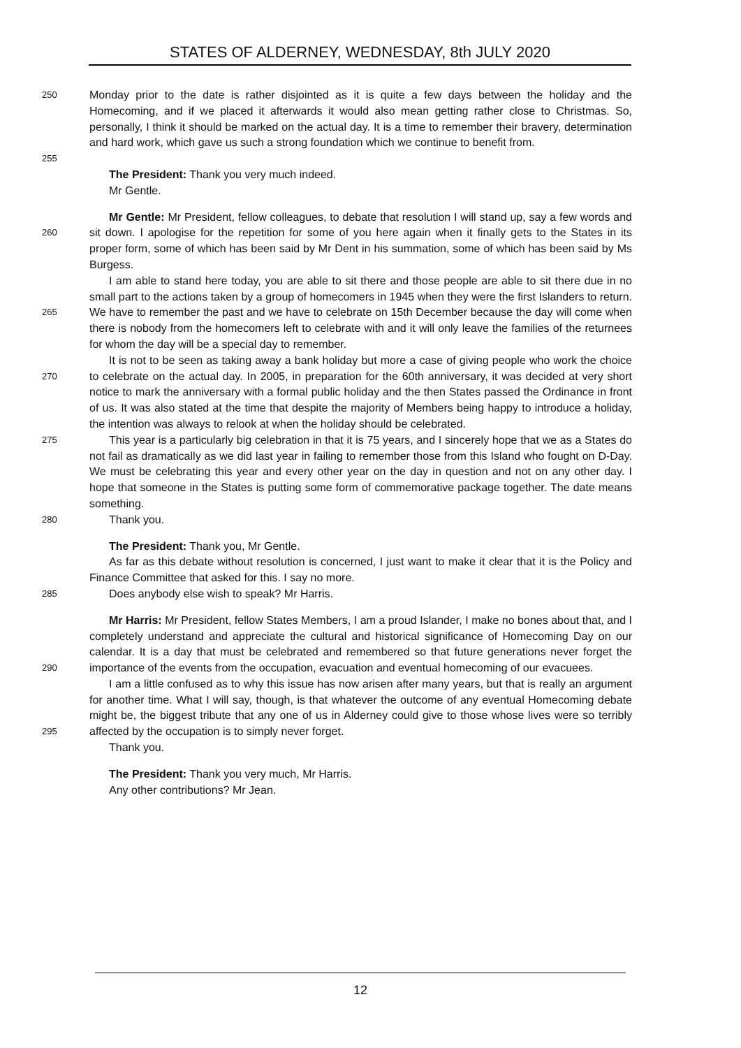STATES OF ALDERNEY, WEDNESDAY, 8th JULY 2020
250 Monday prior to the date is rather disjointed as it is quite a few days between the holiday and the Homecoming, and if we placed it afterwards it would also mean getting rather close to Christmas. So, personally, I think it should be marked on the actual day. It is a time to remember their bravery, determination and hard work, which gave us such a strong foundation which we continue to benefit from.
255
The President: Thank you very much indeed.
Mr Gentle.
260 Mr Gentle: Mr President, fellow colleagues, to debate that resolution I will stand up, say a few words and sit down. I apologise for the repetition for some of you here again when it finally gets to the States in its proper form, some of which has been said by Mr Dent in his summation, some of which has been said by Ms Burgess.
265 I am able to stand here today, you are able to sit there and those people are able to sit there due in no small part to the actions taken by a group of homecomers in 1945 when they were the first Islanders to return. We have to remember the past and we have to celebrate on 15th December because the day will come when there is nobody from the homecomers left to celebrate with and it will only leave the families of the returnees for whom the day will be a special day to remember.
270 It is not to be seen as taking away a bank holiday but more a case of giving people who work the choice to celebrate on the actual day. In 2005, in preparation for the 60th anniversary, it was decided at very short notice to mark the anniversary with a formal public holiday and the then States passed the Ordinance in front of us. It was also stated at the time that despite the majority of Members being happy to introduce a holiday, the intention was always to relook at when the holiday should be celebrated.
275 This year is a particularly big celebration in that it is 75 years, and I sincerely hope that we as a States do not fail as dramatically as we did last year in failing to remember those from this Island who fought on D-Day. We must be celebrating this year and every other year on the day in question and not on any other day. I hope that someone in the States is putting some form of commemorative package together. The date means something.
280 Thank you.
The President: Thank you, Mr Gentle.
As far as this debate without resolution is concerned, I just want to make it clear that it is the Policy and Finance Committee that asked for this. I say no more.
285 Does anybody else wish to speak? Mr Harris.
290 Mr Harris: Mr President, fellow States Members, I am a proud Islander, I make no bones about that, and I completely understand and appreciate the cultural and historical significance of Homecoming Day on our calendar. It is a day that must be celebrated and remembered so that future generations never forget the importance of the events from the occupation, evacuation and eventual homecoming of our evacuees.
295 I am a little confused as to why this issue has now arisen after many years, but that is really an argument for another time. What I will say, though, is that whatever the outcome of any eventual Homecoming debate might be, the biggest tribute that any one of us in Alderney could give to those whose lives were so terribly affected by the occupation is to simply never forget.
Thank you.
The President: Thank you very much, Mr Harris.
Any other contributions? Mr Jean.
12